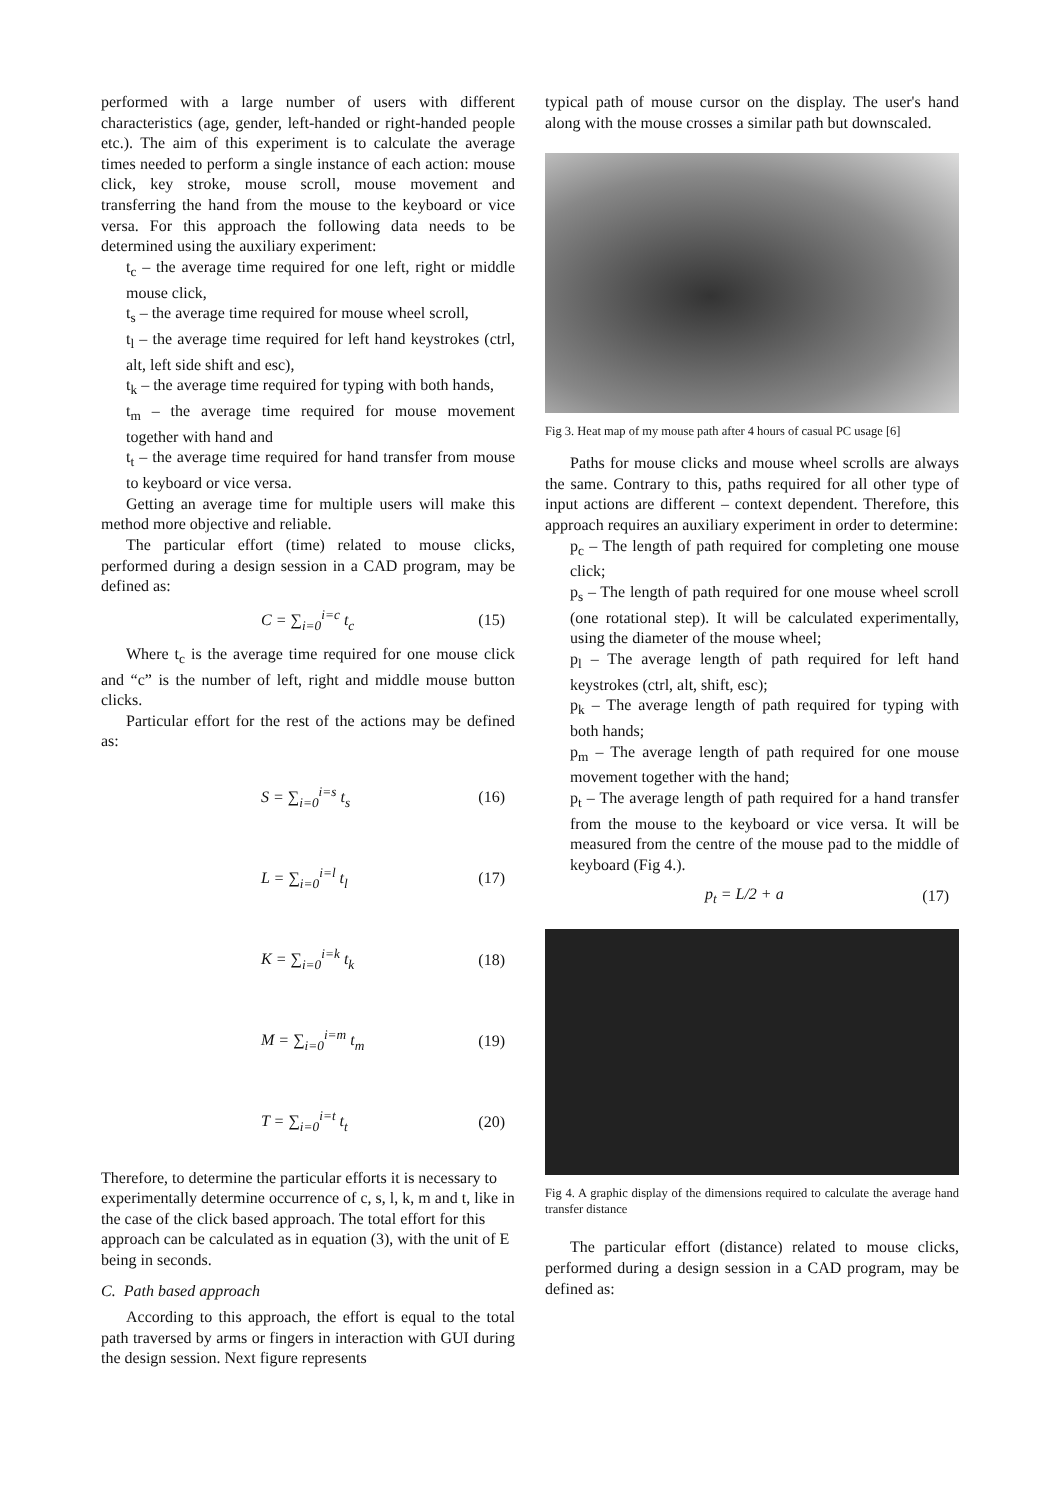performed with a large number of users with different characteristics (age, gender, left-handed or right-handed people etc.). The aim of this experiment is to calculate the average times needed to perform a single instance of each action: mouse click, key stroke, mouse scroll, mouse movement and transferring the hand from the mouse to the keyboard or vice versa. For this approach the following data needs to be determined using the auxiliary experiment:
t<sub>c</sub> – the average time required for one left, right or middle mouse click,
t<sub>s</sub> – the average time required for mouse wheel scroll,
t<sub>l</sub> – the average time required for left hand keystrokes (ctrl, alt, left side shift and esc),
t<sub>k</sub> – the average time required for typing with both hands,
t<sub>m</sub> – the average time required for mouse movement together with hand and
t<sub>t</sub> – the average time required for hand transfer from mouse to keyboard or vice versa.
Getting an average time for multiple users will make this method more objective and reliable.
The particular effort (time) related to mouse clicks, performed during a design session in a CAD program, may be defined as:
C = ∑<sub>i=0</sub><sup>i=c</sup> t<sub>c</sub> (15)
Where t<sub>c</sub> is the average time required for one mouse click and “c” is the number of left, right and middle mouse button clicks.
Particular effort for the rest of the actions may be defined as:
S = ∑<sub>i=0</sub><sup>i=s</sup> t<sub>s</sub> (16)
L = ∑<sub>i=0</sub><sup>i=l</sup> t<sub>l</sub> (17)
K = ∑<sub>i=0</sub><sup>i=k</sup> t<sub>k</sub> (18)
M = ∑<sub>i=0</sub><sup>i=m</sup> t<sub>m</sub> (19)
T = ∑<sub>i=0</sub><sup>i=t</sup> t<sub>t</sub> (20)
Therefore, to determine the particular efforts it is necessary to experimentally determine occurrence of c, s, l, k, m and t, like in the case of the click based approach. The total effort for this approach can be calculated as in equation (3), with the unit of E being in seconds.
C. Path based approach
According to this approach, the effort is equal to the total path traversed by arms or fingers in interaction with GUI during the design session. Next figure represents
typical path of mouse cursor on the display. The user's hand along with the mouse crosses a similar path but downscaled.
Fig 3. Heat map of my mouse path after 4 hours of casual PC usage [6]
Paths for mouse clicks and mouse wheel scrolls are always the same. Contrary to this, paths required for all other type of input actions are different – context dependent. Therefore, this approach requires an auxiliary experiment in order to determine:
p<sub>c</sub> – The length of path required for completing one mouse click;
p<sub>s</sub> – The length of path required for one mouse wheel scroll (one rotational step). It will be calculated experimentally, using the diameter of the mouse wheel;
p<sub>l</sub> – The average length of path required for left hand keystrokes (ctrl, alt, shift, esc);
p<sub>k</sub> – The average length of path required for typing with both hands;
p<sub>m</sub> – The average length of path required for one mouse movement together with the hand;
p<sub>t</sub> – The average length of path required for a hand transfer from the mouse to the keyboard or vice versa. It will be measured from the centre of the mouse pad to the middle of keyboard (Fig 4.).
p<sub>t</sub> = L/2 + a (17)
Fig 4. A graphic display of the dimensions required to calculate the average hand transfer distance
The particular effort (distance) related to mouse clicks, performed during a design session in a CAD program, may be defined as: